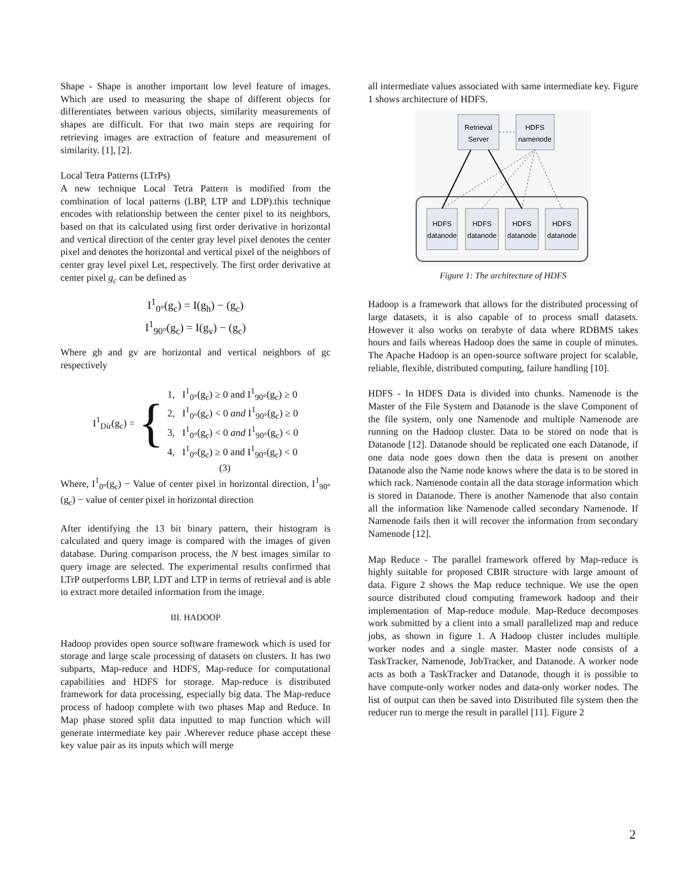Shape - Shape is another important low level feature of images. Which are used to measuring the shape of different objects for differentiates between various objects, similarity measurements of shapes are difficult. For that two main steps are requiring for retrieving images are extraction of feature and measurement of similarity. [1], [2].
Local Tetra Patterns (LTrPs)
A new technique Local Tetra Pattern is modified from the combination of local patterns (LBP, LTP and LDP).this technique encodes with relationship between the center pixel to its neighbors, based on that its calculated using first order derivative in horizontal and vertical direction of the center gray level pixel denotes the center pixel and denotes the horizontal and vertical pixel of the neighbors of center gray level pixel Let, respectively. The first order derivative at center pixel g<sub>c</sub> can be defined as
I<sup>1</sup><sub>0°</sub>(g<sub>c</sub>) = I(g<sub>h</sub>) − (g<sub>c</sub>)
I<sup>1</sup><sub>90°</sub>(g<sub>c</sub>) = I(g<sub>v</sub>) − (g<sub>c</sub>)
Where gh and gv are horizontal and vertical neighbors of gc respectively
I<sup>1</sup><sub>Dir</sub>(g<sub>c</sub>) = {
1, I<sup>1</sup><sub>0°</sub>(g<sub>c</sub>) ≥ 0 and I<sup>1</sup><sub>90°</sub>(g<sub>c</sub>) ≥ 0
2, I<sup>1</sup><sub>0°</sub>(g<sub>c</sub>) < 0 and I<sup>1</sup><sub>90°</sub>(g<sub>c</sub>) ≥ 0
3, I<sup>1</sup><sub>0°</sub>(g<sub>c</sub>) < 0 and I<sup>1</sup><sub>90°</sub>(g<sub>c</sub>) < 0
4, I<sup>1</sup><sub>0°</sub>(g<sub>c</sub>) ≥ 0 and I<sup>1</sup><sub>90°</sub>(g<sub>c</sub>) < 0
(3)
Where, I<sup>1</sup><sub>0°</sub>(g<sub>c</sub>) − Value of center pixel in horizontal direction, I<sup>1</sup><sub>90°</sub>(g<sub>c</sub>) − value of center pixel in horizontal direction
After identifying the 13 bit binary pattern, their histogram is calculated and query image is compared with the images of given database. During comparison process, the N best images similar to query image are selected. The experimental results confirmed that LTrP outperforms LBP, LDT and LTP in terms of retrieval and is able to extract more detailed information from the image.
III. HADOOP
Hadoop provides open source software framework which is used for storage and large scale processing of datasets on clusters. It has two subparts, Map-reduce and HDFS, Map-reduce for computational capabilities and HDFS for storage. Map-reduce is distributed framework for data processing, especially big data. The Map-reduce process of hadoop complete with two phases Map and Reduce. In Map phase stored split data inputted to map function which will generate intermediate key pair .Wherever reduce phase accept these key value pair as its inputs which will merge
all intermediate values associated with same intermediate key. Figure 1 shows architecture of HDFS.
Retrieval
Server
HDFS
namenode
HDFS
datanode
HDFS
datanode
HDFS
datanode
HDFS
datanode
Figure 1: The architecture of HDFS
Hadoop is a framework that allows for the distributed processing of large datasets, it is also capable of to process small datasets. However it also works on terabyte of data where RDBMS takes hours and fails whereas Hadoop does the same in couple of minutes. The Apache Hadoop is an open-source software project for scalable, reliable, flexible, distributed computing, failure handling [10].
HDFS - In HDFS Data is divided into chunks. Namenode is the Master of the File System and Datanode is the slave Component of the file system, only one Namenode and multiple Namenode are running on the Hadoop cluster. Data to be stored on node that is Datanode [12]. Datanode should be replicated one each Datanode, if one data node goes down then the data is present on another Datanode also the Name node knows where the data is to be stored in which rack. Namenode contain all the data storage information which is stored in Datanode. There is another Namenode that also contain all the information like Namenode called secondary Namenode. If Namenode fails then it will recover the information from secondary Namenode [12].
Map Reduce - The parallel framework offered by Map-reduce is highly suitable for proposed CBIR structure with large amount of data. Figure 2 shows the Map reduce technique. We use the open source distributed cloud computing framework hadoop and their implementation of Map-reduce module. Map-Reduce decomposes work submitted by a client into a small parallelized map and reduce jobs, as shown in figure 1. A Hadoop cluster includes multiple worker nodes and a single master. Master node consists of a TaskTracker, Namenode, JobTracker, and Datanode. A worker node acts as both a TaskTracker and Datanode, though it is possible to have compute-only worker nodes and data-only worker nodes. The list of output can then be saved into Distributed file system then the reducer run to merge the result in parallel [11]. Figure 2
2